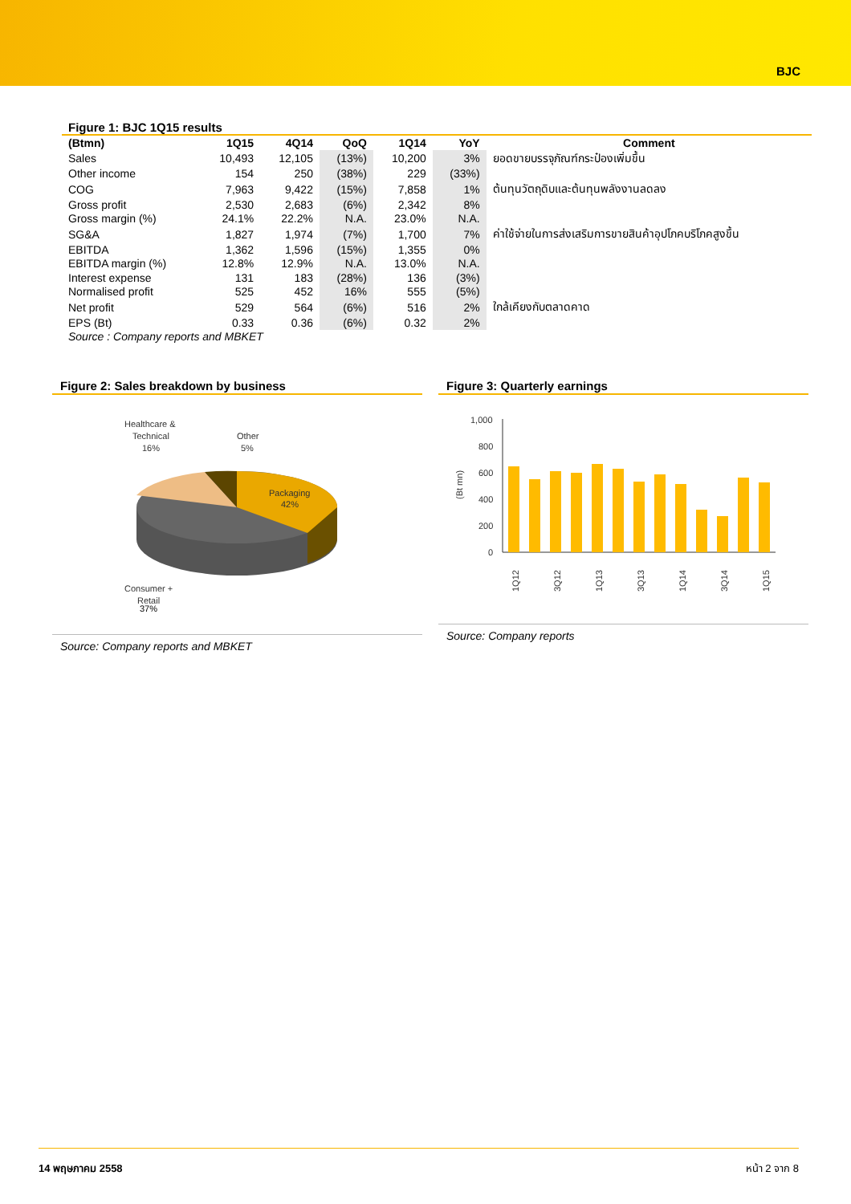BJC
Figure 1: BJC 1Q15 results
| (Btmn) | 1Q15 | 4Q14 | QoQ | 1Q14 | YoY | Comment |
| --- | --- | --- | --- | --- | --- | --- |
| Sales | 10,493 | 12,105 | (13%) | 10,200 | 3% | ยอดขายบรรจุภัณฑ์กระป๋องเพิ่มขึ้น |
| Other income | 154 | 250 | (38%) | 229 | (33%) | |
| COG | 7,963 | 9,422 | (15%) | 7,858 | 1% | ต้นทุนวัตถุดิบและต้นทุนพลังงานลดลง |
| Gross profit | 2,530 | 2,683 | (6%) | 2,342 | 8% | |
| Gross margin (%) | 24.1% | 22.2% | N.A. | 23.0% | N.A. | |
| SG&A | 1,827 | 1,974 | (7%) | 1,700 | 7% | ค่าใช้จ่ายในการส่งเสริมการขายสินค้าอุปโภคบริโภคสูงขึ้น |
| EBITDA | 1,362 | 1,596 | (15%) | 1,355 | 0% | |
| EBITDA margin (%) | 12.8% | 12.9% | N.A. | 13.0% | N.A. | |
| Interest expense | 131 | 183 | (28%) | 136 | (3%) | |
| Normalised profit | 525 | 452 | 16% | 555 | (5%) | |
| Net profit | 529 | 564 | (6%) | 516 | 2% | ใกล้เคียงกับตลาดคาด |
| EPS (Bt) | 0.33 | 0.36 | (6%) | 0.32 | 2% | |
Source : Company reports and MBKET
Figure 2: Sales breakdown by business
Packaging
42%
Healthcare &
Technical
16%
Other
5%
Consumer +
Retail
37%
Source: Company reports and MBKET
Figure 3: Quarterly earnings
1,000
800
600
400
200
0
(Bt mn)
1Q12
3Q12
1Q13
3Q13
1Q14
3Q14
1Q15
Source: Company reports
14 พฤษภาคม 2558 หน้า 2 จาก 8